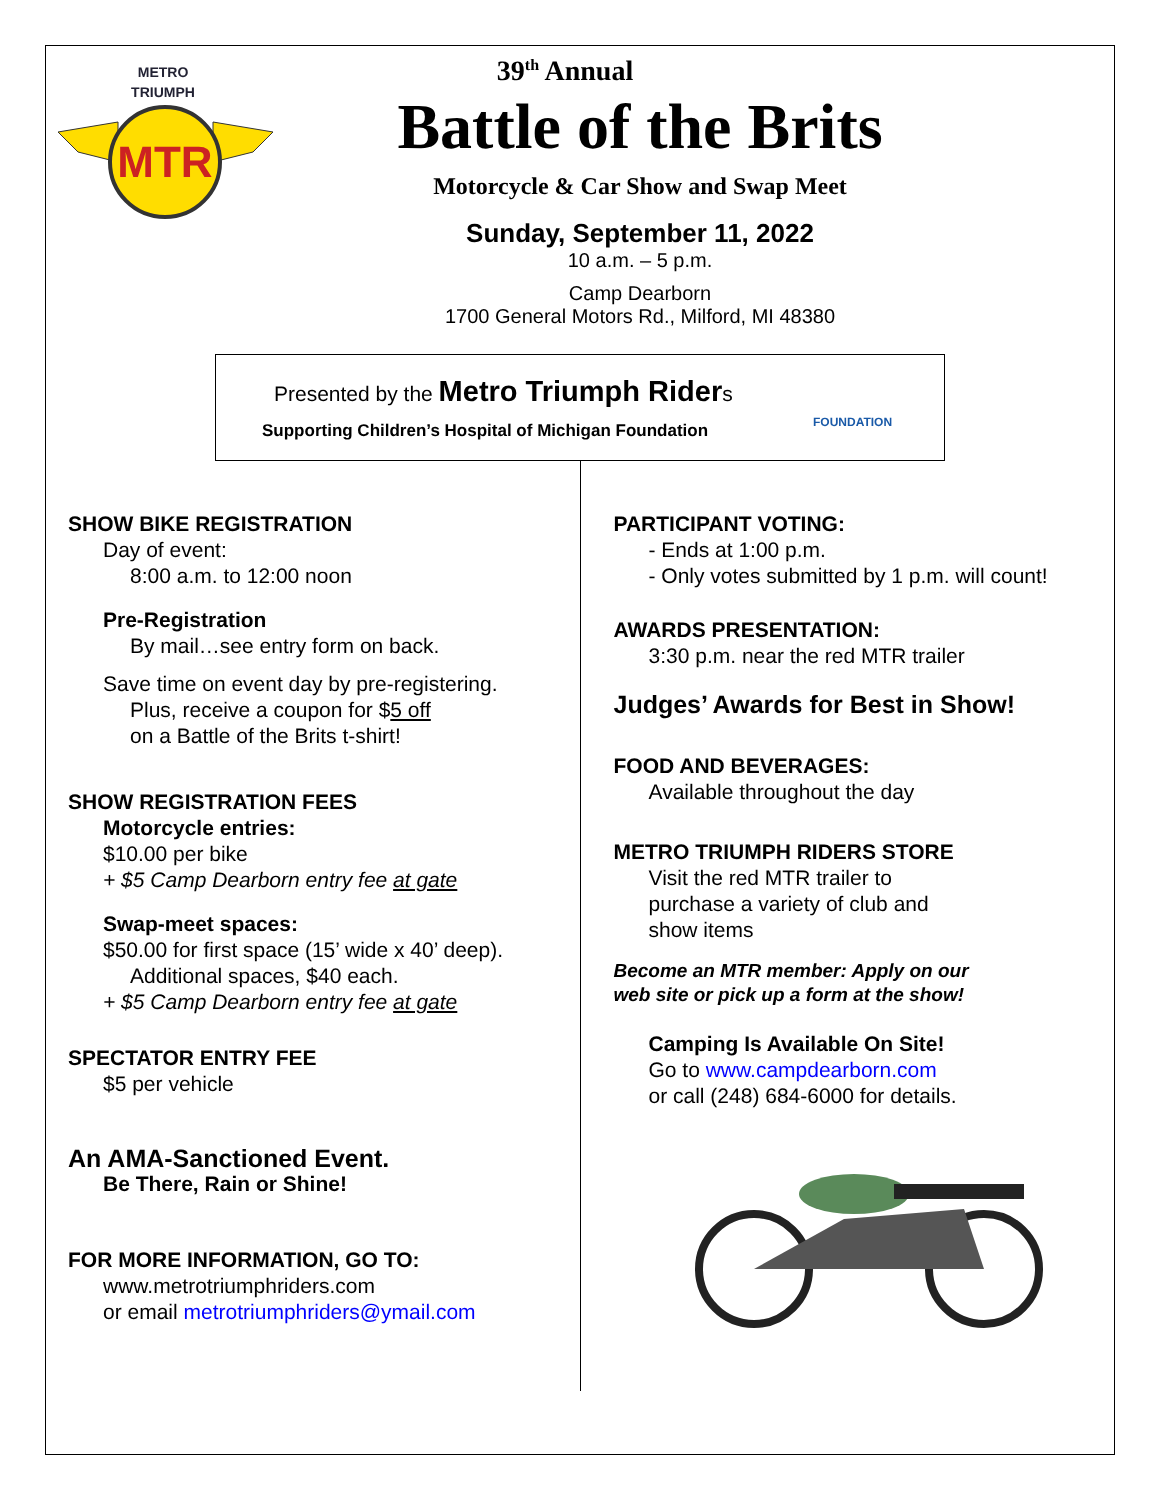METRO
TRIUMPH
MTR
39<sup>th</sup> Annual
Battle of the Brits
Motorcycle & Car Show and Swap Meet
Sunday, September 11, 2022
10 a.m. – 5 p.m.
Camp Dearborn
1700 General Motors Rd., Milford, MI 48380
Presented by the Metro Triumph Riders
Supporting Children’s Hospital of Michigan Foundation
FOUNDATION
SHOW BIKE REGISTRATION
Day of event:
8:00 a.m. to 12:00 noon
Pre-Registration
By mail…see entry form on back.
Save time on event day by pre-registering.
Plus, receive a coupon for $5 off
on a Battle of the Brits t-shirt!
SHOW REGISTRATION FEES
Motorcycle entries:
$10.00 per bike
+ $5 Camp Dearborn entry fee at gate
Swap-meet spaces:
$50.00 for first space (15’ wide x 40’ deep).
Additional spaces, $40 each.
+ $5 Camp Dearborn entry fee at gate
SPECTATOR ENTRY FEE
$5 per vehicle
An AMA-Sanctioned Event.
Be There, Rain or Shine!
FOR MORE INFORMATION, GO TO:
www.metrotriumphriders.com
or email metrotriumphriders@ymail.com
PARTICIPANT VOTING:
- Ends at 1:00 p.m.
- Only votes submitted by 1 p.m. will count!
AWARDS PRESENTATION:
3:30 p.m. near the red MTR trailer
Judges’ Awards for Best in Show!
FOOD AND BEVERAGES:
Available throughout the day
METRO TRIUMPH RIDERS STORE
Visit the red MTR trailer to
purchase a variety of club and
show items
Become an MTR member: Apply on our
web site or pick up a form at the show!
Camping Is Available On Site!
Go to www.campdearborn.com
or call (248) 684-6000 for details.